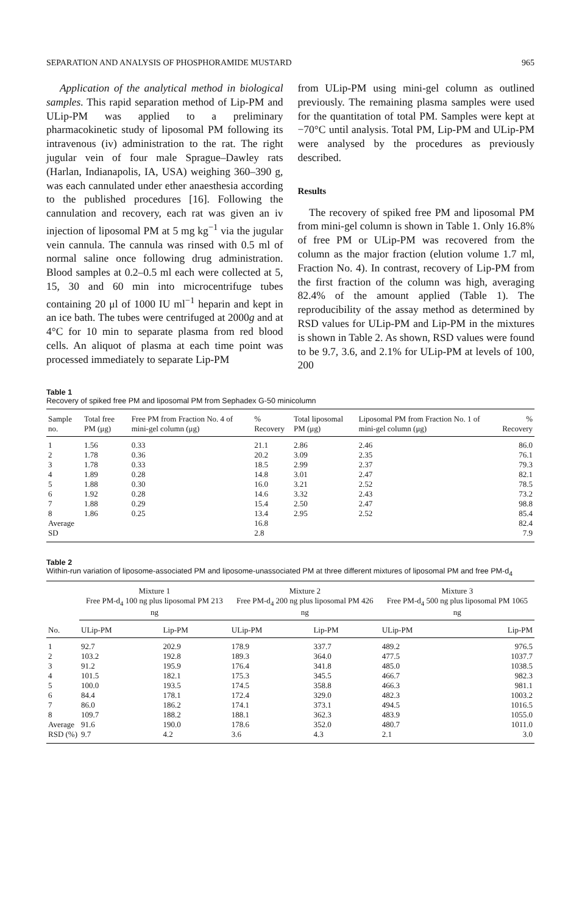SEPARATION AND ANALYSIS OF PHOSPHORAMIDE MUSTARD 965
Application of the analytical method in biological samples. This rapid separation method of Lip-PM and ULip-PM was applied to a preliminary pharmacokinetic study of liposomal PM following its intravenous (iv) administration to the rat. The right jugular vein of four male Sprague–Dawley rats (Harlan, Indianapolis, IA, USA) weighing 360–390 g, was each cannulated under ether anaesthesia according to the published procedures [16]. Following the cannulation and recovery, each rat was given an iv injection of liposomal PM at 5 mg kg<sup>−1</sup> via the jugular vein cannula. The cannula was rinsed with 0.5 ml of normal saline once following drug administration. Blood samples at 0.2–0.5 ml each were collected at 5, 15, 30 and 60 min into microcentrifuge tubes containing 20 μl of 1000 IU ml<sup>−1</sup> heparin and kept in an ice bath. The tubes were centrifuged at 2000g and at 4°C for 10 min to separate plasma from red blood cells. An aliquot of plasma at each time point was processed immediately to separate Lip-PM
from ULip-PM using mini-gel column as outlined previously. The remaining plasma samples were used for the quantitation of total PM. Samples were kept at −70°C until analysis. Total PM, Lip-PM and ULip-PM were analysed by the procedures as previously described.
Results
The recovery of spiked free PM and liposomal PM from mini-gel column is shown in Table 1. Only 16.8% of free PM or ULip-PM was recovered from the column as the major fraction (elution volume 1.7 ml, Fraction No. 4). In contrast, recovery of Lip-PM from the first fraction of the column was high, averaging 82.4% of the amount applied (Table 1). The reproducibility of the assay method as determined by RSD values for ULip-PM and Lip-PM in the mixtures is shown in Table 2. As shown, RSD values were found to be 9.7, 3.6, and 2.1% for ULip-PM at levels of 100, 200
Table 1
Recovery of spiked free PM and liposomal PM from Sephadex G-50 minicolumn
| Sample no. | Total free PM (μg) | Free PM from Fraction No. 4 of mini-gel column (μg) | % Recovery | Total liposomal PM (μg) | Liposomal PM from Fraction No. 1 of mini-gel column (μg) | % Recovery |
| --- | --- | --- | --- | --- | --- | --- |
| 1 | 1.56 | 0.33 | 21.1 | 2.86 | 2.46 | 86.0 |
| 2 | 1.78 | 0.36 | 20.2 | 3.09 | 2.35 | 76.1 |
| 3 | 1.78 | 0.33 | 18.5 | 2.99 | 2.37 | 79.3 |
| 4 | 1.89 | 0.28 | 14.8 | 3.01 | 2.47 | 82.1 |
| 5 | 1.88 | 0.30 | 16.0 | 3.21 | 2.52 | 78.5 |
| 6 | 1.92 | 0.28 | 14.6 | 3.32 | 2.43 | 73.2 |
| 7 | 1.88 | 0.29 | 15.4 | 2.50 | 2.47 | 98.8 |
| 8 | 1.86 | 0.25 | 13.4 | 2.95 | 2.52 | 85.4 |
| Average | | | 16.8 | | | 82.4 |
| SD | | | 2.8 | | | 7.9 |
Table 2
Within-run variation of liposome-associated PM and liposome-unassociated PM at three different mixtures of liposomal PM and free PM-d<sub>4</sub>
| | Mixture 1 Free PM-d<sub>4</sub> 100 ng plus liposomal PM 213 ng | | Mixture 2 Free PM-d<sub>4</sub> 200 ng plus liposomal PM 426 ng | | Mixture 3 Free PM-d<sub>4</sub> 500 ng plus liposomal PM 1065 ng | |
| --- | --- | --- | --- | --- | --- | --- |
| No. | ULip-PM | Lip-PM | ULip-PM | Lip-PM | ULip-PM | Lip-PM |
| 1 | 92.7 | 202.9 | 178.9 | 337.7 | 489.2 | 976.5 |
| 2 | 103.2 | 192.8 | 189.3 | 364.0 | 477.5 | 1037.7 |
| 3 | 91.2 | 195.9 | 176.4 | 341.8 | 485.0 | 1038.5 |
| 4 | 101.5 | 182.1 | 175.3 | 345.5 | 466.7 | 982.3 |
| 5 | 100.0 | 193.5 | 174.5 | 358.8 | 466.3 | 981.1 |
| 6 | 84.4 | 178.1 | 172.4 | 329.0 | 482.3 | 1003.2 |
| 7 | 86.0 | 186.2 | 174.1 | 373.1 | 494.5 | 1016.5 |
| 8 | 109.7 | 188.2 | 188.1 | 362.3 | 483.9 | 1055.0 |
| Average | 91.6 | 190.0 | 178.6 | 352.0 | 480.7 | 1011.0 |
| RSD (%) | 9.7 | 4.2 | 3.6 | 4.3 | 2.1 | 3.0 |